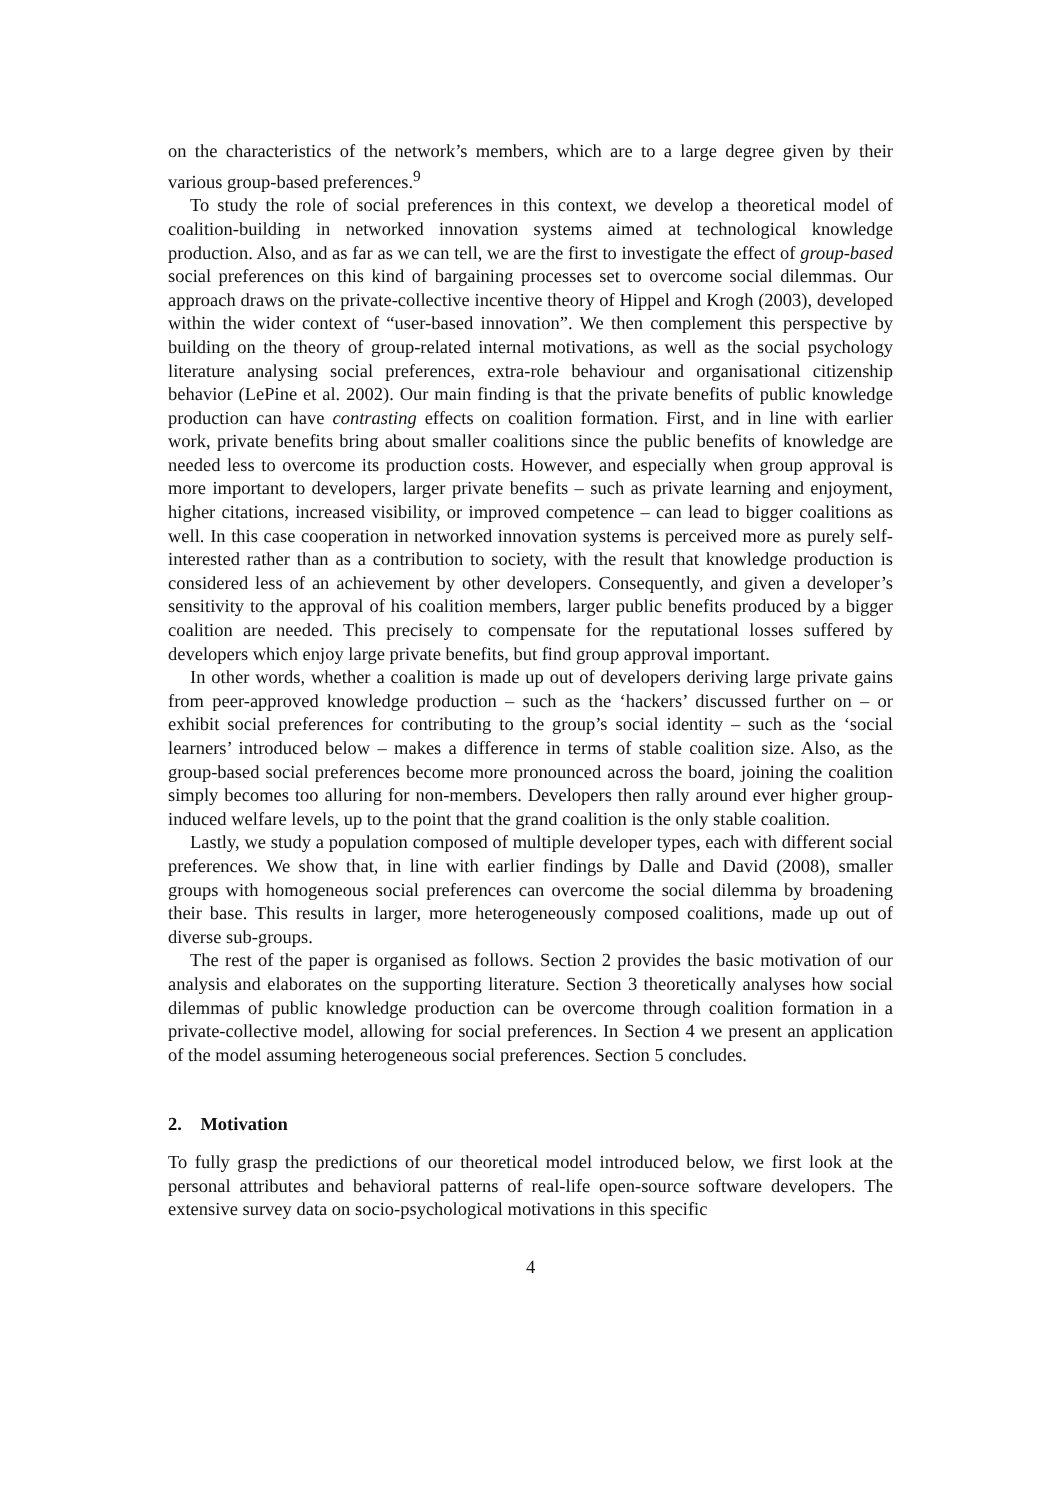on the characteristics of the network’s members, which are to a large degree given by their various group-based preferences.<sup>9</sup>
To study the role of social preferences in this context, we develop a theoretical model of coalition-building in networked innovation systems aimed at technological knowledge production. Also, and as far as we can tell, we are the first to investigate the effect of group-based social preferences on this kind of bargaining processes set to overcome social dilemmas. Our approach draws on the private-collective incentive theory of Hippel and Krogh (2003), developed within the wider context of “user-based innovation”. We then complement this perspective by building on the theory of group-related internal motivations, as well as the social psychology literature analysing social preferences, extra-role behaviour and organisational citizenship behavior (LePine et al. 2002). Our main finding is that the private benefits of public knowledge production can have contrasting effects on coalition formation. First, and in line with earlier work, private benefits bring about smaller coalitions since the public benefits of knowledge are needed less to overcome its production costs. However, and especially when group approval is more important to developers, larger private benefits – such as private learning and enjoyment, higher citations, increased visibility, or improved competence – can lead to bigger coalitions as well. In this case cooperation in networked innovation systems is perceived more as purely self-interested rather than as a contribution to society, with the result that knowledge production is considered less of an achievement by other developers. Consequently, and given a developer’s sensitivity to the approval of his coalition members, larger public benefits produced by a bigger coalition are needed. This precisely to compensate for the reputational losses suffered by developers which enjoy large private benefits, but find group approval important.
In other words, whether a coalition is made up out of developers deriving large private gains from peer-approved knowledge production – such as the ‘hackers’ discussed further on – or exhibit social preferences for contributing to the group’s social identity – such as the ‘social learners’ introduced below – makes a difference in terms of stable coalition size. Also, as the group-based social preferences become more pronounced across the board, joining the coalition simply becomes too alluring for non-members. Developers then rally around ever higher group-induced welfare levels, up to the point that the grand coalition is the only stable coalition.
Lastly, we study a population composed of multiple developer types, each with different social preferences. We show that, in line with earlier findings by Dalle and David (2008), smaller groups with homogeneous social preferences can overcome the social dilemma by broadening their base. This results in larger, more heterogeneously composed coalitions, made up out of diverse sub-groups.
The rest of the paper is organised as follows. Section 2 provides the basic motivation of our analysis and elaborates on the supporting literature. Section 3 theoretically analyses how social dilemmas of public knowledge production can be overcome through coalition formation in a private-collective model, allowing for social preferences. In Section 4 we present an application of the model assuming heterogeneous social preferences. Section 5 concludes.
2. Motivation
To fully grasp the predictions of our theoretical model introduced below, we first look at the personal attributes and behavioral patterns of real-life open-source software developers. The extensive survey data on socio-psychological motivations in this specific
4